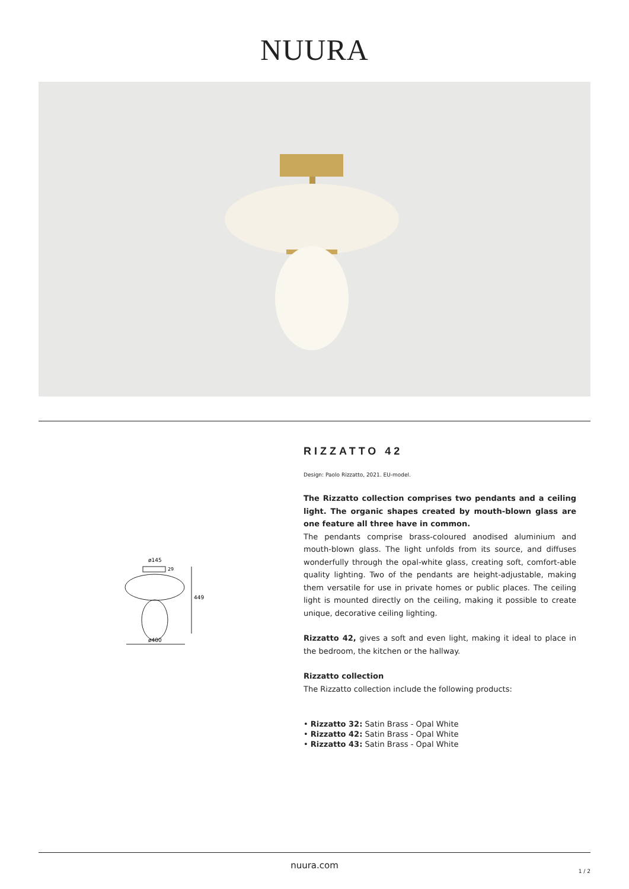NUURA
ø145
ø400
449
29
RIZZATTO 42
Design: Paolo Rizzatto, 2021. EU-model.
The Rizzatto collection comprises two pendants and a ceiling light. The organic shapes created by mouth-blown glass are one feature all three have in common.
The pendants comprise brass-coloured anodised aluminium and mouth-blown glass. The light unfolds from its source, and diffuses wonderfully through the opal-white glass, creating soft, comfort-able quality lighting. Two of the pendants are height-adjustable, making them versatile for use in private homes or public places. The ceiling light is mounted directly on the ceiling, making it possible to create unique, decorative ceiling lighting.
Rizzatto 42, gives a soft and even light, making it ideal to place in the bedroom, the kitchen or the hallway.
Rizzatto collection
The Rizzatto collection include the following products:
• Rizzatto 32: Satin Brass - Opal White
• Rizzatto 42: Satin Brass - Opal White
• Rizzatto 43: Satin Brass - Opal White
nuura.com
1 / 2